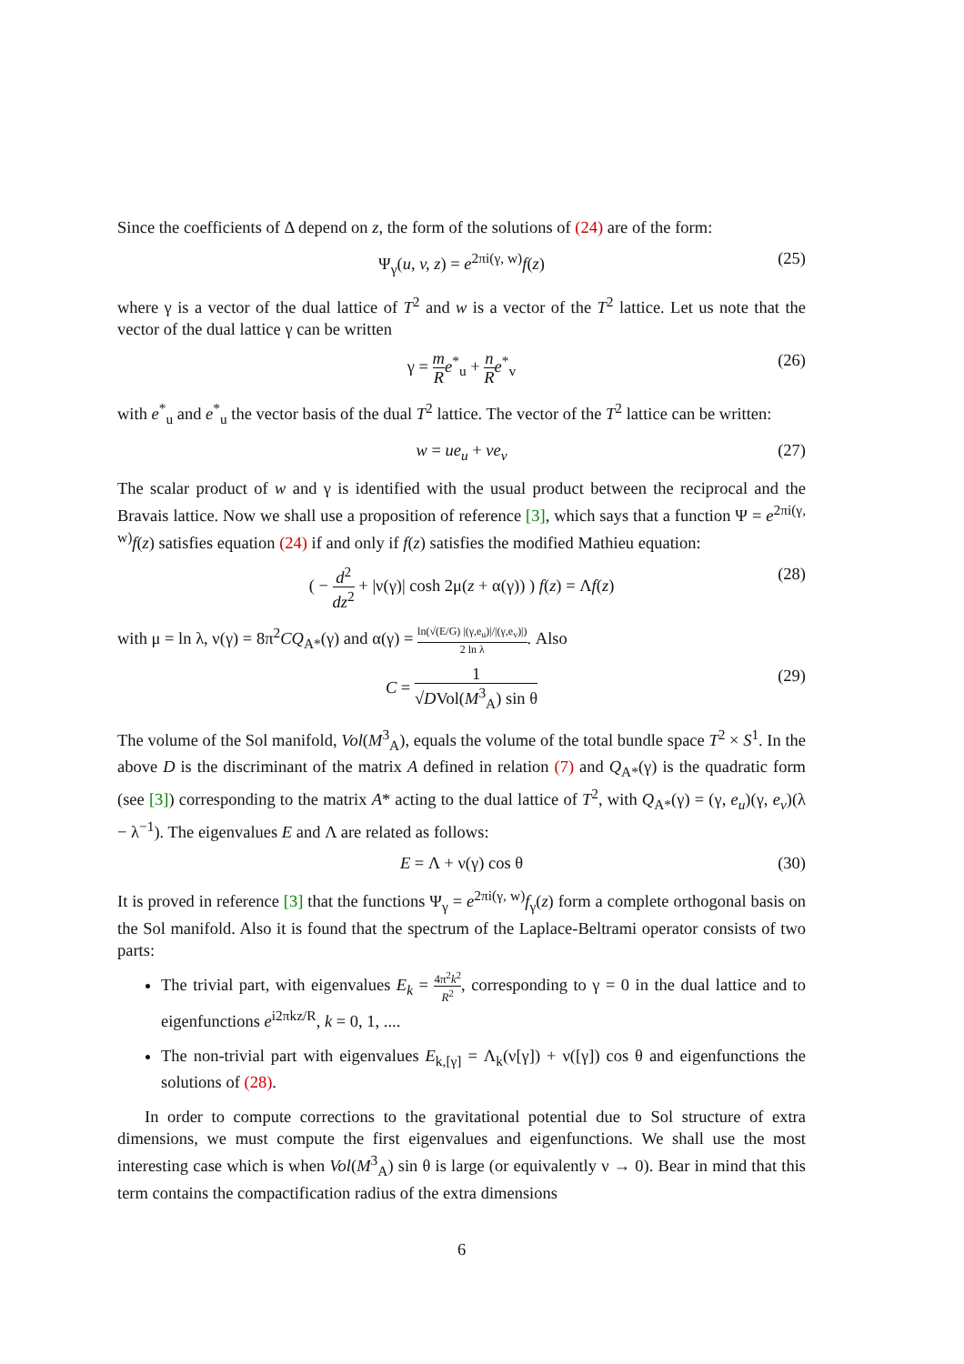Since the coefficients of Δ depend on z, the form of the solutions of (24) are of the form:
Ψ<sub>γ</sub>(u, v, z) = e<sup>2πi(γ, w)</sup>f(z) (25)
where γ is a vector of the dual lattice of T<sup>2</sup> and w is a vector of the T<sup>2</sup> lattice. Let us note that the vector of the dual lattice γ can be written
γ = m R e<sup>*</sup><sub>u</sub> + n R e<sup>*</sup><sub>v</sub> (26)
with e<sup>*</sup><sub>u</sub> and e<sup>*</sup><sub>u</sub> the vector basis of the dual T<sup>2</sup> lattice. The vector of the T<sup>2</sup> lattice can be written:
w = ue<sub>u</sub> + ve<sub>v</sub> (27)
The scalar product of w and γ is identified with the usual product between the reciprocal and the Bravais lattice. Now we shall use a proposition of reference [3], which says that a function Ψ = e<sup>2πi(γ, w)</sup>f(z) satisfies equation (24) if and only if f(z) satisfies the modified Mathieu equation:
( − d<sup>2</sup> dz<sup>2</sup> + |ν(γ)| cosh 2μ(z + α(γ)) ) f(z) = Λf(z) (28)
with μ = ln λ, ν(γ) = 8π<sup>2</sup>CQ<sub>A*</sub>(γ) and α(γ) = ln(√(E/G) |(γ,e<sub>u</sub>)|/|(γ,e<sub>v</sub>)|) 2 ln λ. Also
C = 1 √DVol(M<sup>3</sup><sub>A</sub>) sin θ (29)
The volume of the Sol manifold, Vol(M<sup>3</sup><sub>A</sub>), equals the volume of the total bundle space T<sup>2</sup> × S<sup>1</sup>. In the above D is the discriminant of the matrix A defined in relation (7) and Q<sub>A*</sub>(γ) is the quadratic form (see [3]) corresponding to the matrix A* acting to the dual lattice of T<sup>2</sup>, with Q<sub>A*</sub>(γ) = (γ, e<sub>u</sub>)(γ, e<sub>v</sub>)(λ − λ<sup>−1</sup>). The eigenvalues E and Λ are related as follows:
E = Λ + ν(γ) cos θ (30)
It is proved in reference [3] that the functions Ψ<sub>γ</sub> = e<sup>2πi(γ, w)</sup>f<sub>γ</sub>(z) form a complete orthogonal basis on the Sol manifold. Also it is found that the spectrum of the Laplace-Beltrami operator consists of two parts:
The trivial part, with eigenvalues E<sub>k</sub> = 4π<sup>2</sup>k<sup>2</sup> R<sup>2</sup>, corresponding to γ = 0 in the dual lattice and to eigenfunctions e<sup>i2πkz/R</sup>, k = 0, 1, ....
The non-trivial part with eigenvalues E<sub>k,[γ]</sub> = Λ<sub>k</sub>(ν[γ]) + ν([γ]) cos θ and eigenfunctions the solutions of (28).
In order to compute corrections to the gravitational potential due to Sol structure of extra dimensions, we must compute the first eigenvalues and eigenfunctions. We shall use the most interesting case which is when Vol(M<sup>3</sup><sub>A</sub>) sin θ is large (or equivalently ν → 0). Bear in mind that this term contains the compactification radius of the extra dimensions
6